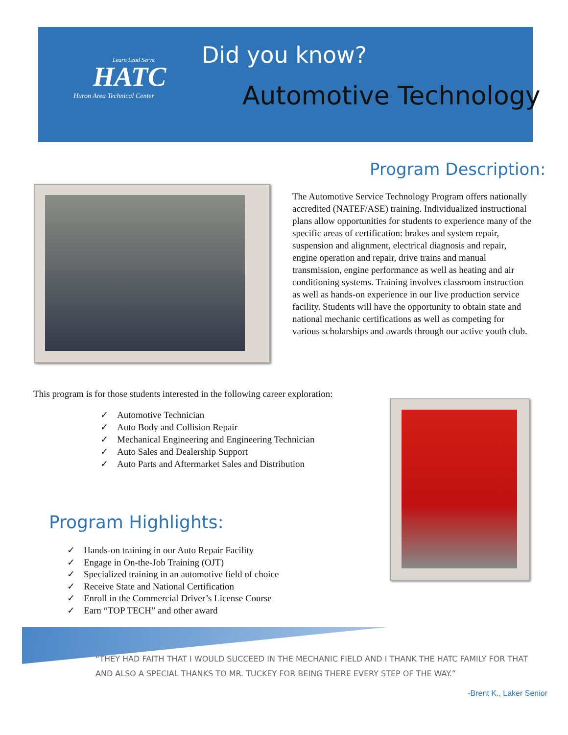Learn Lead Serve
HATC
Huron Area Technical Center
Did you know?
Automotive Technology
Program Description:
The Automotive Service Technology Program offers nationally accredited (NATEF/ASE) training. Individualized instructional plans allow opportunities for students to experience many of the specific areas of certification: brakes and system repair, suspension and alignment, electrical diagnosis and repair, engine operation and repair, drive trains and manual transmission, engine performance as well as heating and air conditioning systems. Training involves classroom instruction as well as hands-on experience in our live production service facility. Students will have the opportunity to obtain state and national mechanic certifications as well as competing for various scholarships and awards through our active youth club.
This program is for those students interested in the following career exploration:
✓ Automotive Technician
✓ Auto Body and Collision Repair
✓ Mechanical Engineering and Engineering Technician
✓ Auto Sales and Dealership Support
✓ Auto Parts and Aftermarket Sales and Distribution
Program Highlights:
✓ Hands-on training in our Auto Repair Facility
✓ Engage in On-the-Job Training (OJT)
✓ Specialized training in an automotive field of choice
✓ Receive State and National Certification
✓ Enroll in the Commercial Driver’s License Course
✓ Earn “TOP TECH” and other award
“THEY HAD FAITH THAT I WOULD SUCCEED IN THE MECHANIC FIELD AND I THANK THE HATC FAMILY FOR THAT AND ALSO A SPECIAL THANKS TO MR. TUCKEY FOR BEING THERE EVERY STEP OF THE WAY.”
-Brent K., Laker Senior